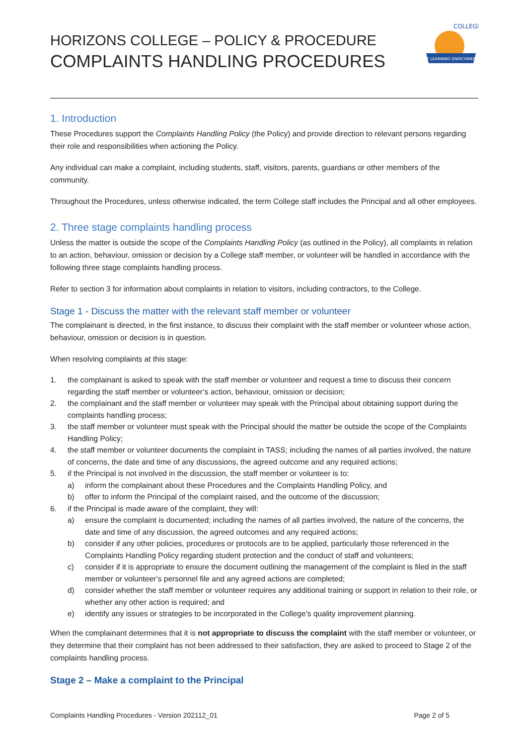HORIZONS COLLEGE – POLICY & PROCEDURE
COMPLAINTS HANDLING PROCEDURES
OF LEARNING ENRICHMENT
COLLEGE
1. Introduction
These Procedures support the Complaints Handling Policy (the Policy) and provide direction to relevant persons regarding their role and responsibilities when actioning the Policy.
Any individual can make a complaint, including students, staff, visitors, parents, guardians or other members of the community.
Throughout the Procedures, unless otherwise indicated, the term College staff includes the Principal and all other employees.
2. Three stage complaints handling process
Unless the matter is outside the scope of the Complaints Handling Policy (as outlined in the Policy), all complaints in relation to an action, behaviour, omission or decision by a College staff member, or volunteer will be handled in accordance with the following three stage complaints handling process.
Refer to section 3 for information about complaints in relation to visitors, including contractors, to the College.
Stage 1 - Discuss the matter with the relevant staff member or volunteer
The complainant is directed, in the first instance, to discuss their complaint with the staff member or volunteer whose action, behaviour, omission or decision is in question.
When resolving complaints at this stage:
1. the complainant is asked to speak with the staff member or volunteer and request a time to discuss their concern regarding the staff member or volunteer’s action, behaviour, omission or decision;
2. the complainant and the staff member or volunteer may speak with the Principal about obtaining support during the complaints handling process;
3. the staff member or volunteer must speak with the Principal should the matter be outside the scope of the Complaints Handling Policy;
4. the staff member or volunteer documents the complaint in TASS; including the names of all parties involved, the nature of concerns, the date and time of any discussions, the agreed outcome and any required actions;
5. if the Principal is not involved in the discussion, the staff member or volunteer is to:
a) inform the complainant about these Procedures and the Complaints Handling Policy, and
b) offer to inform the Principal of the complaint raised, and the outcome of the discussion;
6. if the Principal is made aware of the complaint, they will:
a) ensure the complaint is documented; including the names of all parties involved, the nature of the concerns, the date and time of any discussion, the agreed outcomes and any required actions;
b) consider if any other policies, procedures or protocols are to be applied, particularly those referenced in the Complaints Handling Policy regarding student protection and the conduct of staff and volunteers;
c) consider if it is appropriate to ensure the document outlining the management of the complaint is filed in the staff member or volunteer’s personnel file and any agreed actions are completed;
d) consider whether the staff member or volunteer requires any additional training or support in relation to their role, or whether any other action is required; and
e) identify any issues or strategies to be incorporated in the College’s quality improvement planning.
When the complainant determines that it is not appropriate to discuss the complaint with the staff member or volunteer, or they determine that their complaint has not been addressed to their satisfaction, they are asked to proceed to Stage 2 of the complaints handling process.
Stage 2 – Make a complaint to the Principal
Complaints Handling Procedures - Version 202112_01 Page 2 of 5